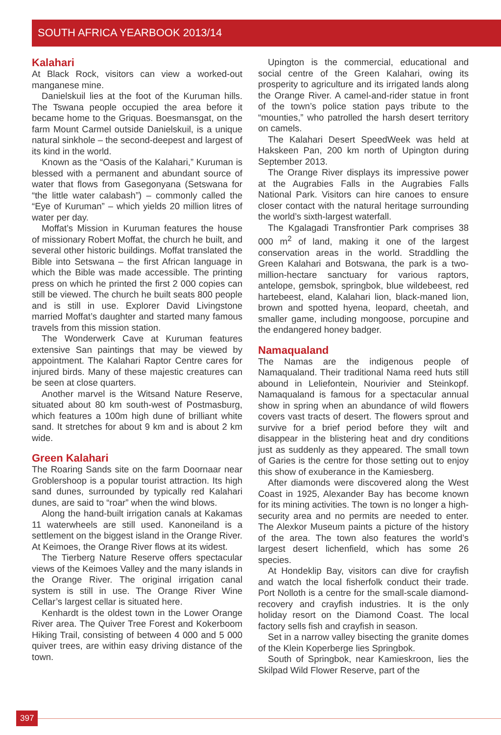SOUTH AFRICA YEARBOOK 2013/14
Kalahari
At Black Rock, visitors can view a worked-out manganese mine.
Danielskuil lies at the foot of the Kuruman hills. The Tswana people occupied the area before it became home to the Griquas. Boesmansgat, on the farm Mount Carmel outside Danielskuil, is a unique natural sinkhole – the second-deepest and largest of its kind in the world.
Known as the “Oasis of the Kalahari,” Kuruman is blessed with a permanent and abundant source of water that flows from Gasegonyana (Setswana for “the little water calabash”) – commonly called the “Eye of Kuruman” – which yields 20 million litres of water per day.
Moffat’s Mission in Kuruman features the house of missionary Robert Moffat, the church he built, and several other historic buildings. Moffat translated the Bible into Setswana – the first African language in which the Bible was made accessible. The printing press on which he printed the first 2 000 copies can still be viewed. The church he built seats 800 people and is still in use. Explorer David Livingstone married Moffat’s daughter and started many famous travels from this mission station.
The Wonderwerk Cave at Kuruman features extensive San paintings that may be viewed by appointment. The Kalahari Raptor Centre cares for injured birds. Many of these majestic creatures can be seen at close quarters.
Another marvel is the Witsand Nature Reserve, situated about 80 km south-west of Postmasburg, which features a 100m high dune of brilliant white sand. It stretches for about 9 km and is about 2 km wide.
Green Kalahari
The Roaring Sands site on the farm Doornaar near Groblershoop is a popular tourist attraction. Its high sand dunes, surrounded by typically red Kalahari dunes, are said to “roar” when the wind blows.
Along the hand-built irrigation canals at Kakamas 11 waterwheels are still used. Kanoneiland is a settlement on the biggest island in the Orange River. At Keimoes, the Orange River flows at its widest.
The Tierberg Nature Reserve offers spectacular views of the Keimoes Valley and the many islands in the Orange River. The original irrigation canal system is still in use. The Orange River Wine Cellar’s largest cellar is situated here.
Kenhardt is the oldest town in the Lower Orange River area. The Quiver Tree Forest and Kokerboom Hiking Trail, consisting of between 4 000 and 5 000 quiver trees, are within easy driving distance of the town.
Upington is the commercial, educational and social centre of the Green Kalahari, owing its prosperity to agriculture and its irrigated lands along the Orange River. A camel-and-rider statue in front of the town’s police station pays tribute to the “mounties,” who patrolled the harsh desert territory on camels.
The Kalahari Desert SpeedWeek was held at Hakskeen Pan, 200 km north of Upington during September 2013.
The Orange River displays its impressive power at the Augrabies Falls in the Augrabies Falls National Park. Visitors can hire canoes to ensure closer contact with the natural heritage surrounding the world’s sixth-largest waterfall.
The Kgalagadi Transfrontier Park comprises 38 000 m<sup>2</sup> of land, making it one of the largest conservation areas in the world. Straddling the Green Kalahari and Botswana, the park is a two-million-hectare sanctuary for various raptors, antelope, gemsbok, springbok, blue wildebeest, red hartebeest, eland, Kalahari lion, black-maned lion, brown and spotted hyena, leopard, cheetah, and smaller game, including mongoose, porcupine and the endangered honey badger.
Namaqualand
The Namas are the indigenous people of Namaqualand. Their traditional Nama reed huts still abound in Leliefontein, Nourivier and Steinkopf. Namaqualand is famous for a spectacular annual show in spring when an abundance of wild flowers covers vast tracts of desert. The flowers sprout and survive for a brief period before they wilt and disappear in the blistering heat and dry conditions just as suddenly as they appeared. The small town of Garies is the centre for those setting out to enjoy this show of exuberance in the Kamiesberg.
After diamonds were discovered along the West Coast in 1925, Alexander Bay has become known for its mining activities. The town is no longer a high-security area and no permits are needed to enter. The Alexkor Museum paints a picture of the history of the area. The town also features the world’s largest desert lichenfield, which has some 26 species.
At Hondeklip Bay, visitors can dive for crayfish and watch the local fisherfolk conduct their trade. Port Nolloth is a centre for the small-scale diamond-recovery and crayfish industries. It is the only holiday resort on the Diamond Coast. The local factory sells fish and crayfish in season.
Set in a narrow valley bisecting the granite domes of the Klein Koperberge lies Springbok.
South of Springbok, near Kamieskroon, lies the Skilpad Wild Flower Reserve, part of the
397